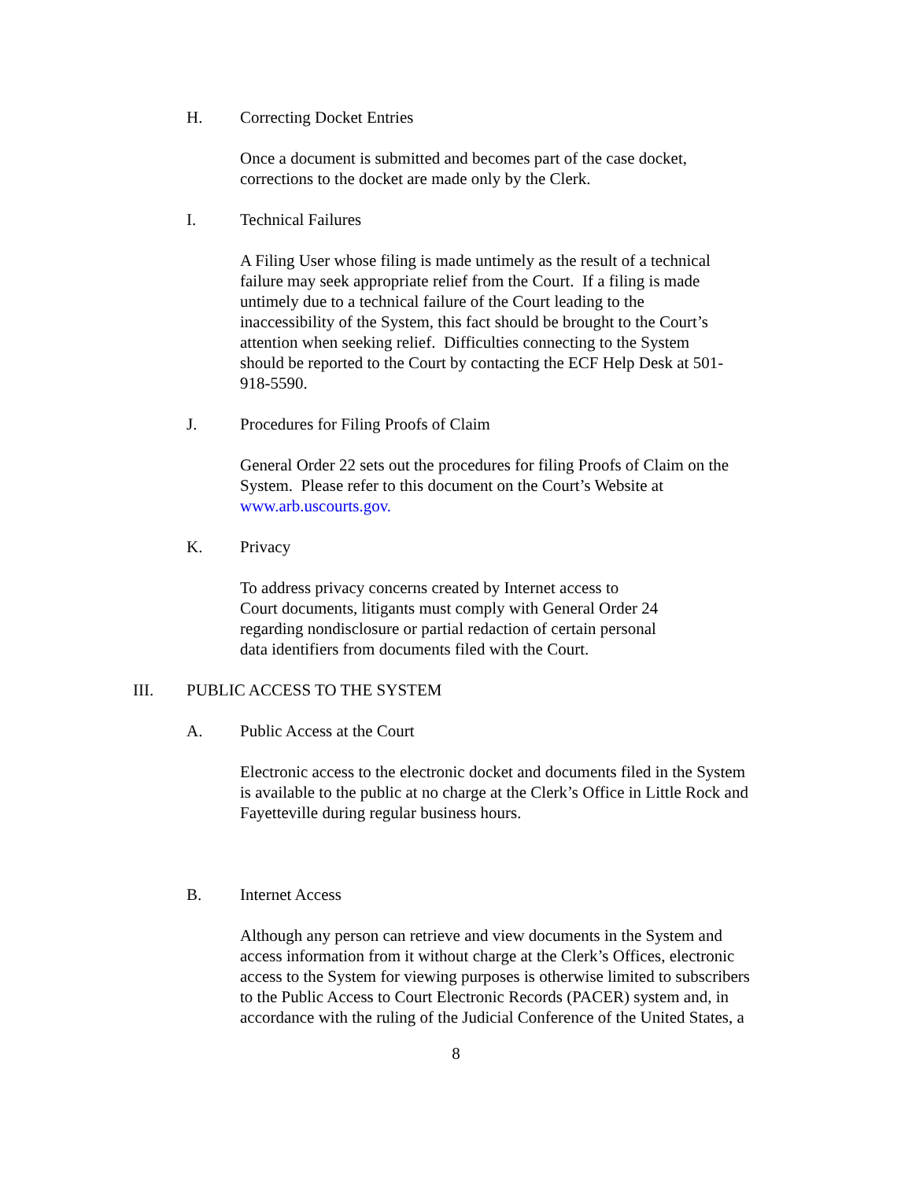H. Correcting Docket Entries
Once a document is submitted and becomes part of the case docket,
corrections to the docket are made only by the Clerk.
I. Technical Failures
A Filing User whose filing is made untimely as the result of a technical
failure may seek appropriate relief from the Court. If a filing is made
untimely due to a technical failure of the Court leading to the
inaccessibility of the System, this fact should be brought to the Court’s
attention when seeking relief. Difficulties connecting to the System
should be reported to the Court by contacting the ECF Help Desk at 501-
918-5590.
J. Procedures for Filing Proofs of Claim
General Order 22 sets out the procedures for filing Proofs of Claim on the
System. Please refer to this document on the Court’s Website at
www.arb.uscourts.gov.
K. Privacy
To address privacy concerns created by Internet access to
Court documents, litigants must comply with General Order 24
regarding nondisclosure or partial redaction of certain personal
data identifiers from documents filed with the Court.
III. PUBLIC ACCESS TO THE SYSTEM
A. Public Access at the Court
Electronic access to the electronic docket and documents filed in the System
is available to the public at no charge at the Clerk’s Office in Little Rock and
Fayetteville during regular business hours.
B. Internet Access
Although any person can retrieve and view documents in the System and
access information from it without charge at the Clerk’s Offices, electronic
access to the System for viewing purposes is otherwise limited to subscribers
to the Public Access to Court Electronic Records (PACER) system and, in
accordance with the ruling of the Judicial Conference of the United States, a
8